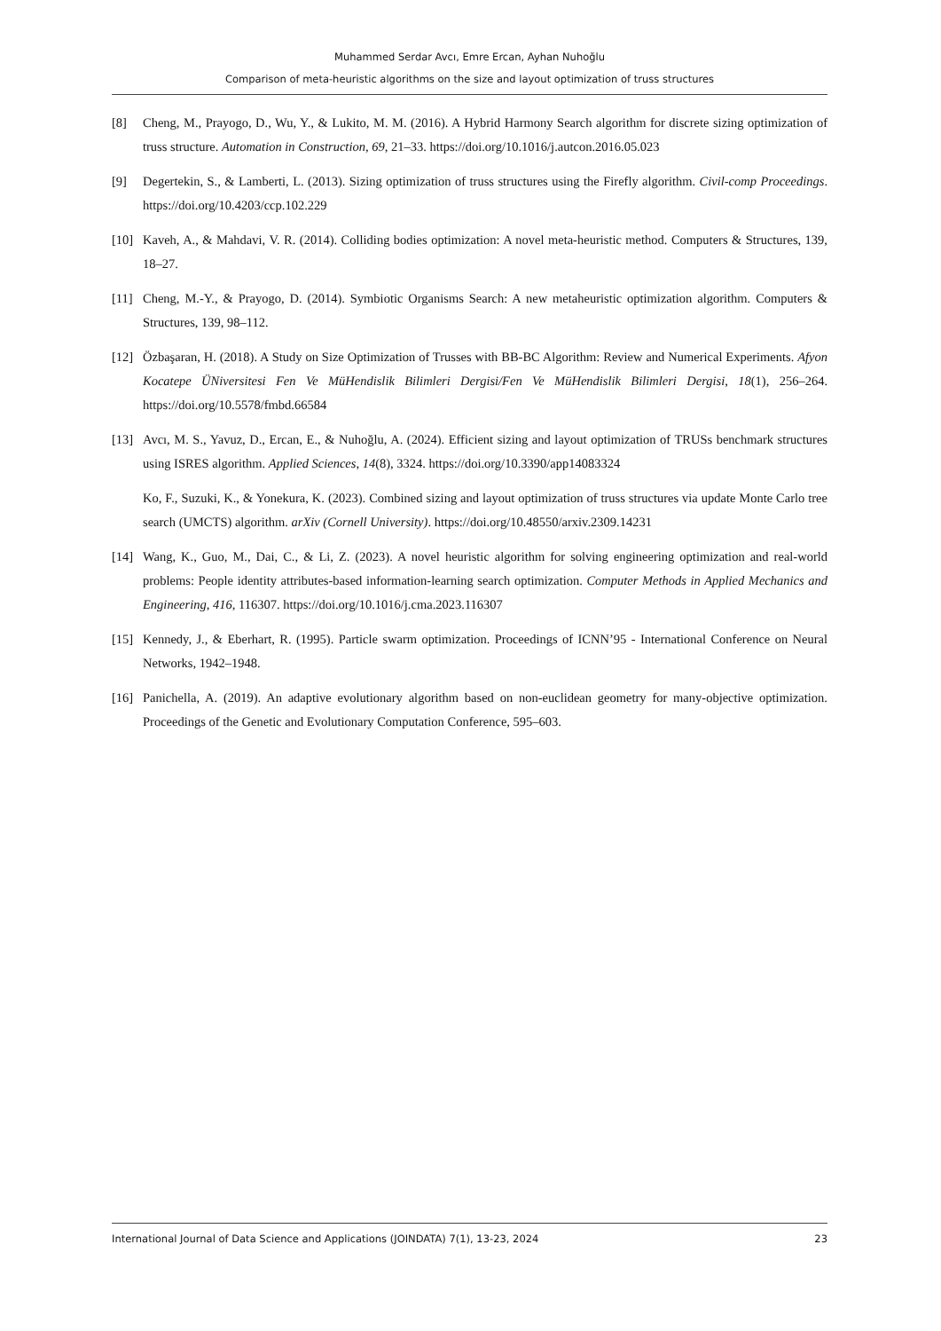Muhammed Serdar Avcı, Emre Ercan, Ayhan Nuhoğlu
Comparison of meta-heuristic algorithms on the size and layout optimization of truss structures
[8] Cheng, M., Prayogo, D., Wu, Y., & Lukito, M. M. (2016). A Hybrid Harmony Search algorithm for discrete sizing optimization of truss structure. Automation in Construction, 69, 21–33. https://doi.org/10.1016/j.autcon.2016.05.023
[9] Degertekin, S., & Lamberti, L. (2013). Sizing optimization of truss structures using the Firefly algorithm. Civil-comp Proceedings. https://doi.org/10.4203/ccp.102.229
[10] Kaveh, A., & Mahdavi, V. R. (2014). Colliding bodies optimization: A novel meta-heuristic method. Computers & Structures, 139, 18–27.
[11] Cheng, M.-Y., & Prayogo, D. (2014). Symbiotic Organisms Search: A new metaheuristic optimization algorithm. Computers & Structures, 139, 98–112.
[12] Özbaşaran, H. (2018). A Study on Size Optimization of Trusses with BB-BC Algorithm: Review and Numerical Experiments. Afyon Kocatepe ÜNiversitesi Fen Ve MüHendislik Bilimleri Dergisi/Fen Ve MüHendislik Bilimleri Dergisi, 18(1), 256–264. https://doi.org/10.5578/fmbd.66584
[13] Avcı, M. S., Yavuz, D., Ercan, E., & Nuhoğlu, A. (2024). Efficient sizing and layout optimization of TRUSs benchmark structures using ISRES algorithm. Applied Sciences, 14(8), 3324. https://doi.org/10.3390/app14083324
Ko, F., Suzuki, K., & Yonekura, K. (2023). Combined sizing and layout optimization of truss structures via update Monte Carlo tree search (UMCTS) algorithm. arXiv (Cornell University). https://doi.org/10.48550/arxiv.2309.14231
[14] Wang, K., Guo, M., Dai, C., & Li, Z. (2023). A novel heuristic algorithm for solving engineering optimization and real-world problems: People identity attributes-based information-learning search optimization. Computer Methods in Applied Mechanics and Engineering, 416, 116307. https://doi.org/10.1016/j.cma.2023.116307
[15] Kennedy, J., & Eberhart, R. (1995). Particle swarm optimization. Proceedings of ICNN’95 - International Conference on Neural Networks, 1942–1948.
[16] Panichella, A. (2019). An adaptive evolutionary algorithm based on non-euclidean geometry for many-objective optimization. Proceedings of the Genetic and Evolutionary Computation Conference, 595–603.
International Journal of Data Science and Applications (JOINDATA) 7(1), 13-23, 2024 23